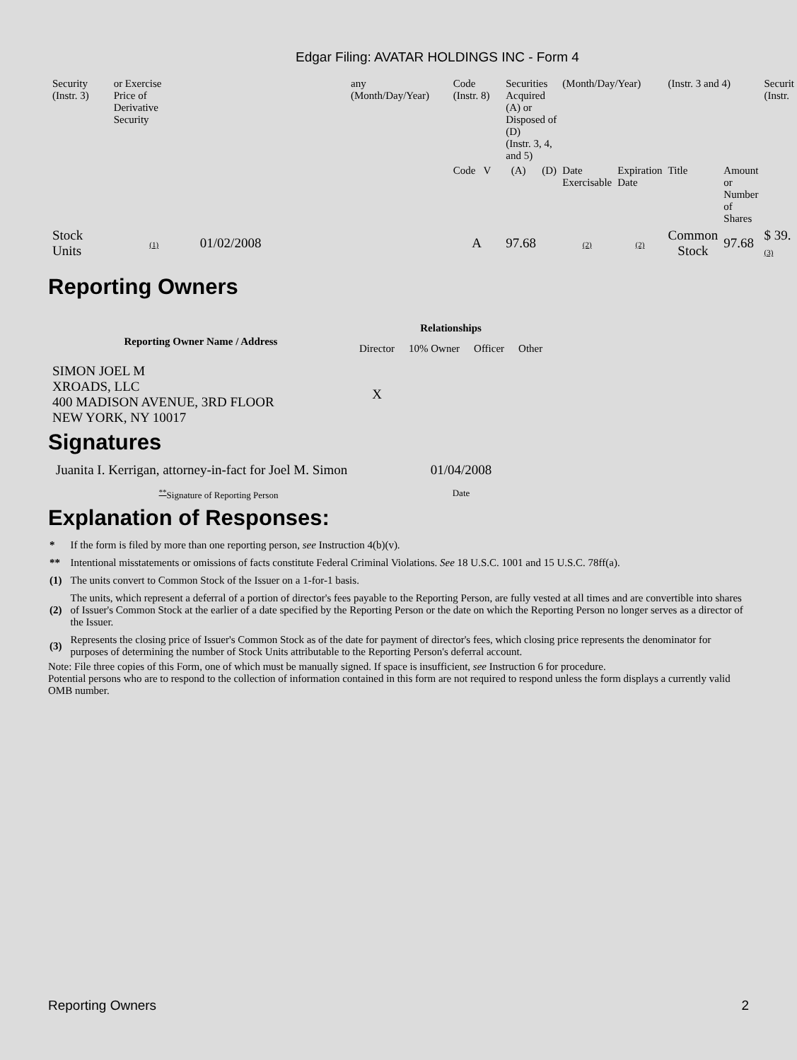Edgar Filing: AVATAR HOLDINGS INC - Form 4
| Security (Instr. 3) | or Exercise Price of Derivative Security | | any (Month/Day/Year) | Code (Instr. 8) | Securities Acquired (A) or Disposed of (D) (Instr. 3, 4, and 5) | | (Month/Day/Year) | | (Instr. 3 and 4) | | Securit (Instr. |
| | | | | Code V | (A) | (D) | Date Exercisable | Expiration Date | Title | Amount or Number of Shares | |
| Stock Units | (1) | 01/02/2008 | | A | 97.68 | | (2) | (2) | Common Stock | 97.68 | $ 39. (3) |
Reporting Owners
| Reporting Owner Name / Address | Relationships | | | |
| --- | --- | --- | --- | --- |
| | Director | 10% Owner | Officer | Other |
| SIMON JOEL M XROADS, LLC 400 MADISON AVENUE, 3RD FLOOR NEW YORK, NY 10017 | X | | | |
Signatures
| Juanita I. Kerrigan, attorney-in-fact for Joel M. Simon | 01/04/2008 |
| <sup>**</sup> Signature of Reporting Person | Date |
Explanation of Responses:
| * | If the form is filed by more than one reporting person, see Instruction 4(b)(v). |
| ** | Intentional misstatements or omissions of facts constitute Federal Criminal Violations. See 18 U.S.C. 1001 and 15 U.S.C. 78ff(a). |
| (1) | The units convert to Common Stock of the Issuer on a 1-for-1 basis. |
| (2) | The units, which represent a deferral of a portion of director's fees payable to the Reporting Person, are fully vested at all times and are convertible into shares of Issuer's Common Stock at the earlier of a date specified by the Reporting Person or the date on which the Reporting Person no longer serves as a director of the Issuer. |
| (3) | Represents the closing price of Issuer's Common Stock as of the date for payment of director's fees, which closing price represents the denominator for purposes of determining the number of Stock Units attributable to the Reporting Person's deferral account. |
Note: File three copies of this Form, one of which must be manually signed. If space is insufficient, see Instruction 6 for procedure.
Potential persons who are to respond to the collection of information contained in this form are not required to respond unless the form displays a currently valid OMB number.
Reporting Owners 2